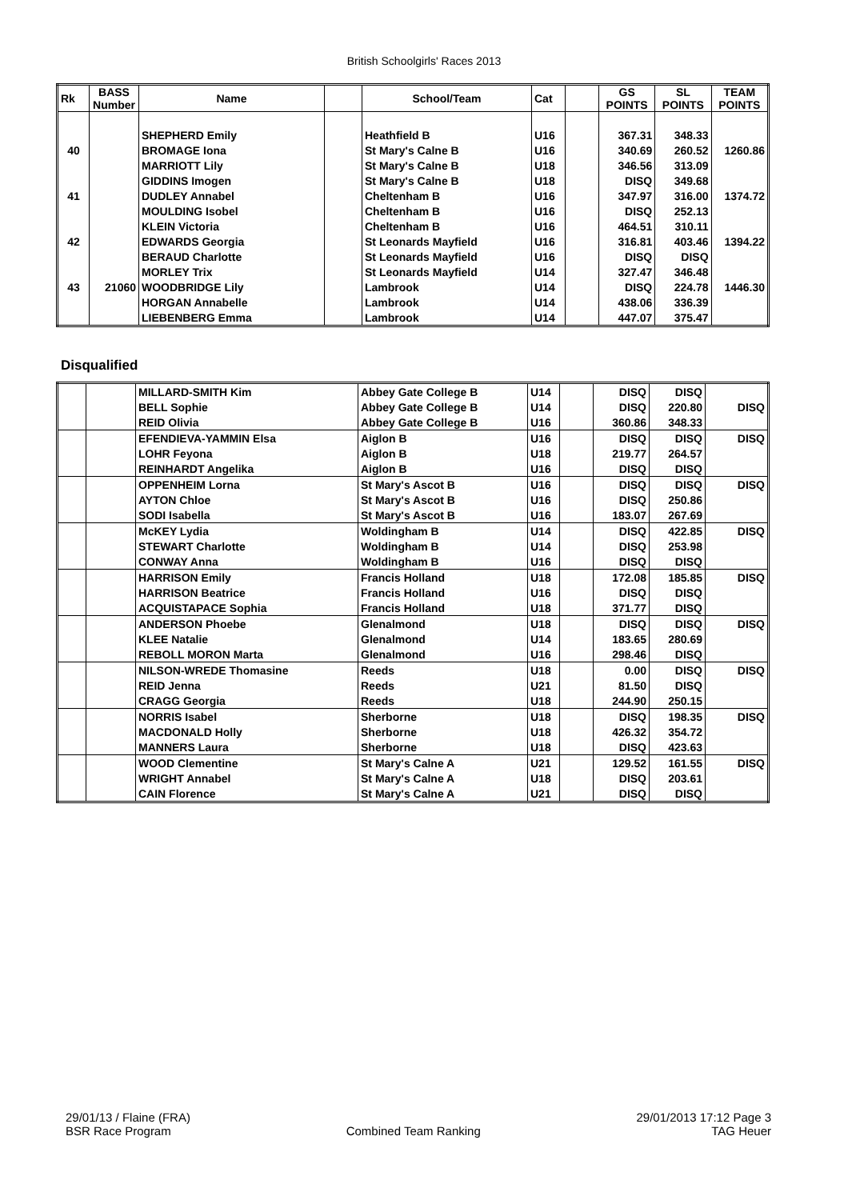British Schoolgirls' Races 2013
| Rk | BASS Number | Name | | School/Team | Cat | | GS POINTS | SL POINTS | TEAM POINTS |
| --- | --- | --- | --- | --- | --- | --- | --- | --- | --- |
| | | SHEPHERD Emily | | Heathfield B | U16 | | 367.31 | 348.33 | |
| 40 | | BROMAGE Iona | | St Mary's Calne B | U16 | | 340.69 | 260.52 | 1260.86 |
| | | MARRIOTT Lily | | St Mary's Calne B | U18 | | 346.56 | 313.09 | |
| | | GIDDINS Imogen | | St Mary's Calne B | U18 | | DISQ | 349.68 | |
| 41 | | DUDLEY Annabel | | Cheltenham B | U16 | | 347.97 | 316.00 | 1374.72 |
| | | MOULDING Isobel | | Cheltenham B | U16 | | DISQ | 252.13 | |
| | | KLEIN Victoria | | Cheltenham B | U16 | | 464.51 | 310.11 | |
| 42 | | EDWARDS Georgia | | St Leonards Mayfield | U16 | | 316.81 | 403.46 | 1394.22 |
| | | BERAUD Charlotte | | St Leonards Mayfield | U16 | | DISQ | DISQ | |
| | | MORLEY Trix | | St Leonards Mayfield | U14 | | 327.47 | 346.48 | |
| 43 | 21060 | WOODBRIDGE Lily | | Lambrook | U14 | | DISQ | 224.78 | 1446.30 |
| | | HORGAN Annabelle | | Lambrook | U14 | | 438.06 | 336.39 | |
| | | LIEBENBERG Emma | | Lambrook | U14 | | 447.07 | 375.47 | |
Disqualified
| | | MILLARD-SMITH Kim | Abbey Gate College B | U14 | | DISQ | DISQ | |
| | | BELL Sophie | Abbey Gate College B | U14 | | DISQ | 220.80 | DISQ |
| | | REID Olivia | Abbey Gate College B | U16 | | 360.86 | 348.33 | |
| | | EFENDIEVA-YAMMIN Elsa | Aiglon B | U16 | | DISQ | DISQ | DISQ |
| | | LOHR Feyona | Aiglon B | U18 | | 219.77 | 264.57 | |
| | | REINHARDT Angelika | Aiglon B | U16 | | DISQ | DISQ | |
| | | OPPENHEIM Lorna | St Mary's Ascot B | U16 | | DISQ | DISQ | DISQ |
| | | AYTON Chloe | St Mary's Ascot B | U16 | | DISQ | 250.86 | |
| | | SODI Isabella | St Mary's Ascot B | U16 | | 183.07 | 267.69 | |
| | | McKEY Lydia | Woldingham B | U14 | | DISQ | 422.85 | DISQ |
| | | STEWART Charlotte | Woldingham B | U14 | | DISQ | 253.98 | |
| | | CONWAY Anna | Woldingham B | U16 | | DISQ | DISQ | |
| | | HARRISON Emily | Francis Holland | U18 | | 172.08 | 185.85 | DISQ |
| | | HARRISON Beatrice | Francis Holland | U16 | | DISQ | DISQ | |
| | | ACQUISTAPACE Sophia | Francis Holland | U18 | | 371.77 | DISQ | |
| | | ANDERSON Phoebe | Glenalmond | U18 | | DISQ | DISQ | DISQ |
| | | KLEE Natalie | Glenalmond | U14 | | 183.65 | 280.69 | |
| | | REBOLL MORON Marta | Glenalmond | U16 | | 298.46 | DISQ | |
| | | NILSON-WREDE Thomasine | Reeds | U18 | | 0.00 | DISQ | DISQ |
| | | REID Jenna | Reeds | U21 | | 81.50 | DISQ | |
| | | CRAGG Georgia | Reeds | U18 | | 244.90 | 250.15 | |
| | | NORRIS Isabel | Sherborne | U18 | | DISQ | 198.35 | DISQ |
| | | MACDONALD Holly | Sherborne | U18 | | 426.32 | 354.72 | |
| | | MANNERS Laura | Sherborne | U18 | | DISQ | 423.63 | |
| | | WOOD Clementine | St Mary's Calne A | U21 | | 129.52 | 161.55 | DISQ |
| | | WRIGHT Annabel | St Mary's Calne A | U18 | | DISQ | 203.61 | |
| | | CAIN Florence | St Mary's Calne A | U21 | | DISQ | DISQ | |
29/01/13 / Flaine (FRA)
BSR Race Program
Combined Team Ranking 29/01/2013 17:12 Page 3
TAG Heuer